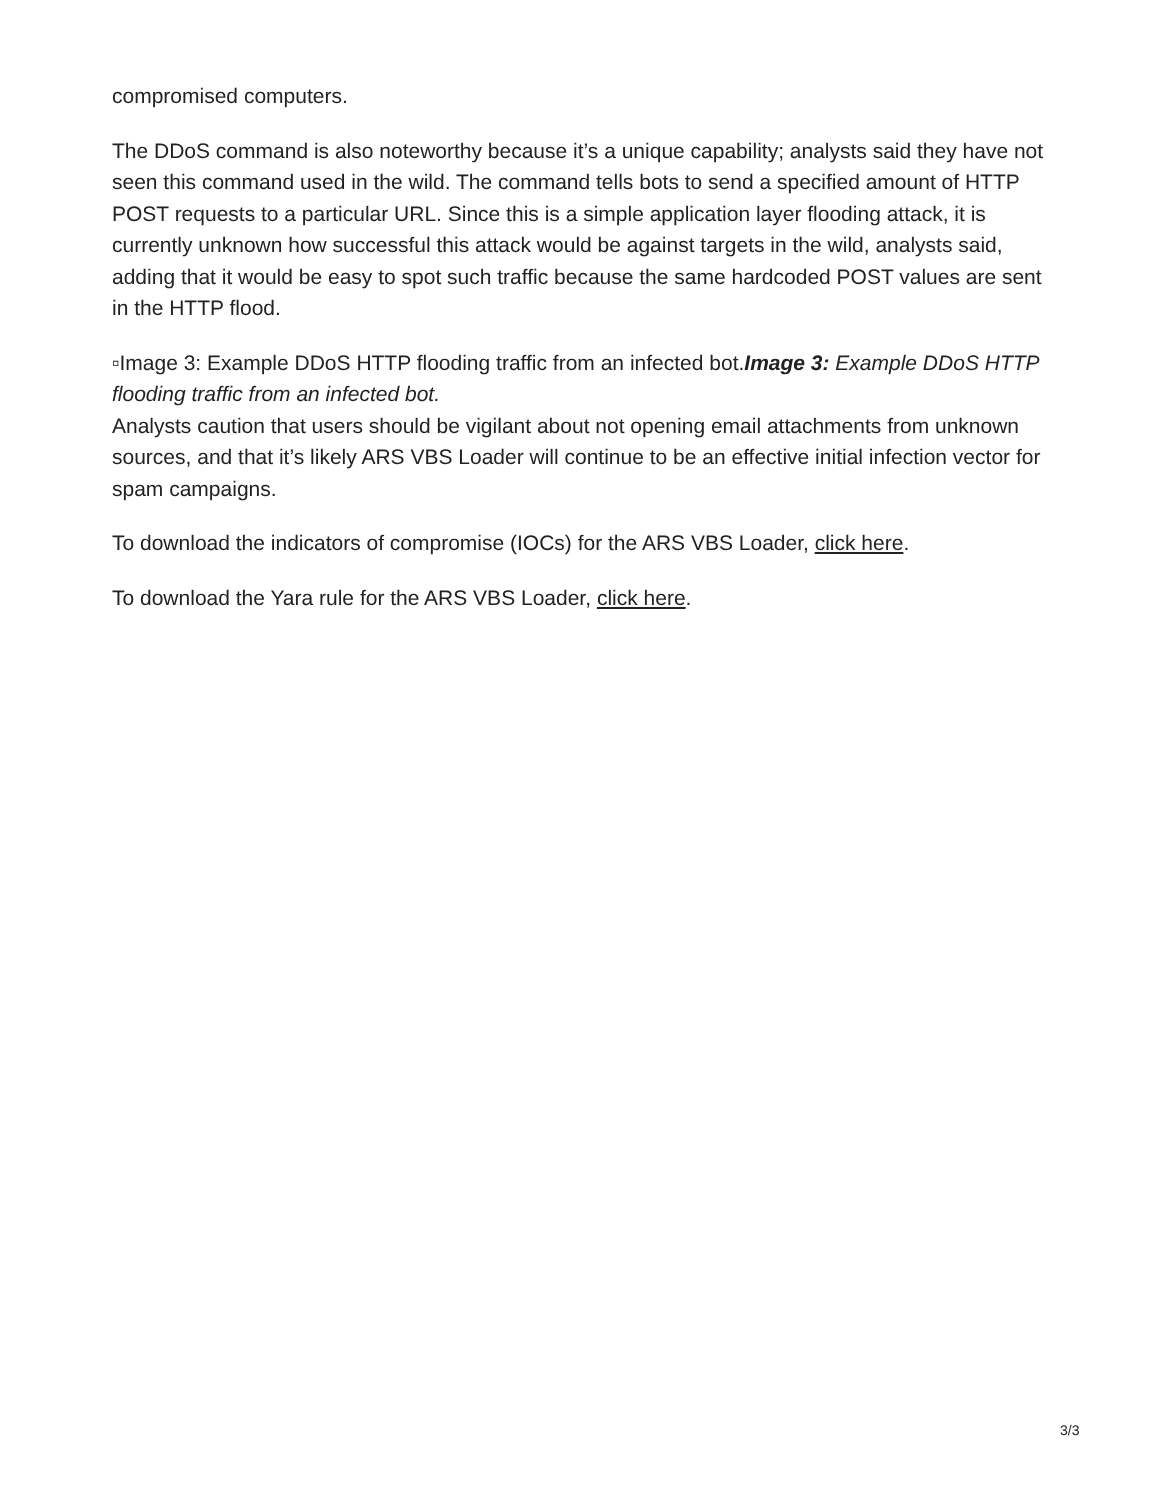compromised computers.
The DDoS command is also noteworthy because it’s a unique capability; analysts said they have not seen this command used in the wild. The command tells bots to send a specified amount of HTTP POST requests to a particular URL. Since this is a simple application layer flooding attack, it is currently unknown how successful this attack would be against targets in the wild, analysts said, adding that it would be easy to spot such traffic because the same hardcoded POST values are sent in the HTTP flood.
▫Image 3: Example DDoS HTTP flooding traffic from an infected bot.Image 3: Example DDoS HTTP flooding traffic from an infected bot.
Analysts caution that users should be vigilant about not opening email attachments from unknown sources, and that it’s likely ARS VBS Loader will continue to be an effective initial infection vector for spam campaigns.
To download the indicators of compromise (IOCs) for the ARS VBS Loader, click here.
To download the Yara rule for the ARS VBS Loader, click here.
3/3